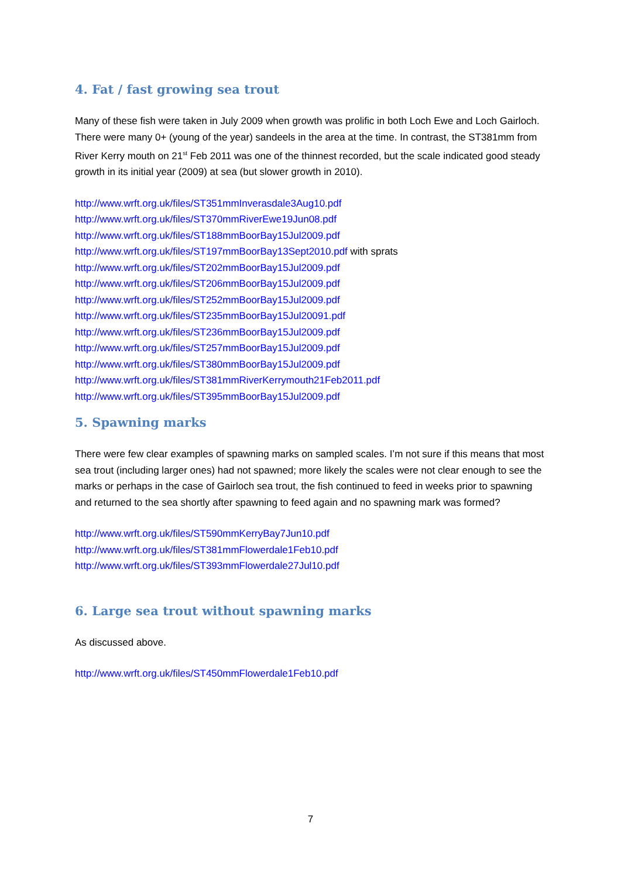4. Fat / fast growing sea trout
Many of these fish were taken in July 2009 when growth was prolific in both Loch Ewe and Loch Gairloch. There were many 0+ (young of the year) sandeels in the area at the time. In contrast, the ST381mm from River Kerry mouth on 21<sup>st</sup> Feb 2011 was one of the thinnest recorded, but the scale indicated good steady growth in its initial year (2009) at sea (but slower growth in 2010).
http://www.wrft.org.uk/files/ST351mmInverasdale3Aug10.pdf
http://www.wrft.org.uk/files/ST370mmRiverEwe19Jun08.pdf
http://www.wrft.org.uk/files/ST188mmBoorBay15Jul2009.pdf
http://www.wrft.org.uk/files/ST197mmBoorBay13Sept2010.pdf with sprats
http://www.wrft.org.uk/files/ST202mmBoorBay15Jul2009.pdf
http://www.wrft.org.uk/files/ST206mmBoorBay15Jul2009.pdf
http://www.wrft.org.uk/files/ST252mmBoorBay15Jul2009.pdf
http://www.wrft.org.uk/files/ST235mmBoorBay15Jul20091.pdf
http://www.wrft.org.uk/files/ST236mmBoorBay15Jul2009.pdf
http://www.wrft.org.uk/files/ST257mmBoorBay15Jul2009.pdf
http://www.wrft.org.uk/files/ST380mmBoorBay15Jul2009.pdf
http://www.wrft.org.uk/files/ST381mmRiverKerrymouth21Feb2011.pdf
http://www.wrft.org.uk/files/ST395mmBoorBay15Jul2009.pdf
5. Spawning marks
There were few clear examples of spawning marks on sampled scales. I’m not sure if this means that most sea trout (including larger ones) had not spawned; more likely the scales were not clear enough to see the marks or perhaps in the case of Gairloch sea trout, the fish continued to feed in weeks prior to spawning and returned to the sea shortly after spawning to feed again and no spawning mark was formed?
http://www.wrft.org.uk/files/ST590mmKerryBay7Jun10.pdf
http://www.wrft.org.uk/files/ST381mmFlowerdale1Feb10.pdf
http://www.wrft.org.uk/files/ST393mmFlowerdale27Jul10.pdf
6. Large sea trout without spawning marks
As discussed above.
http://www.wrft.org.uk/files/ST450mmFlowerdale1Feb10.pdf
7